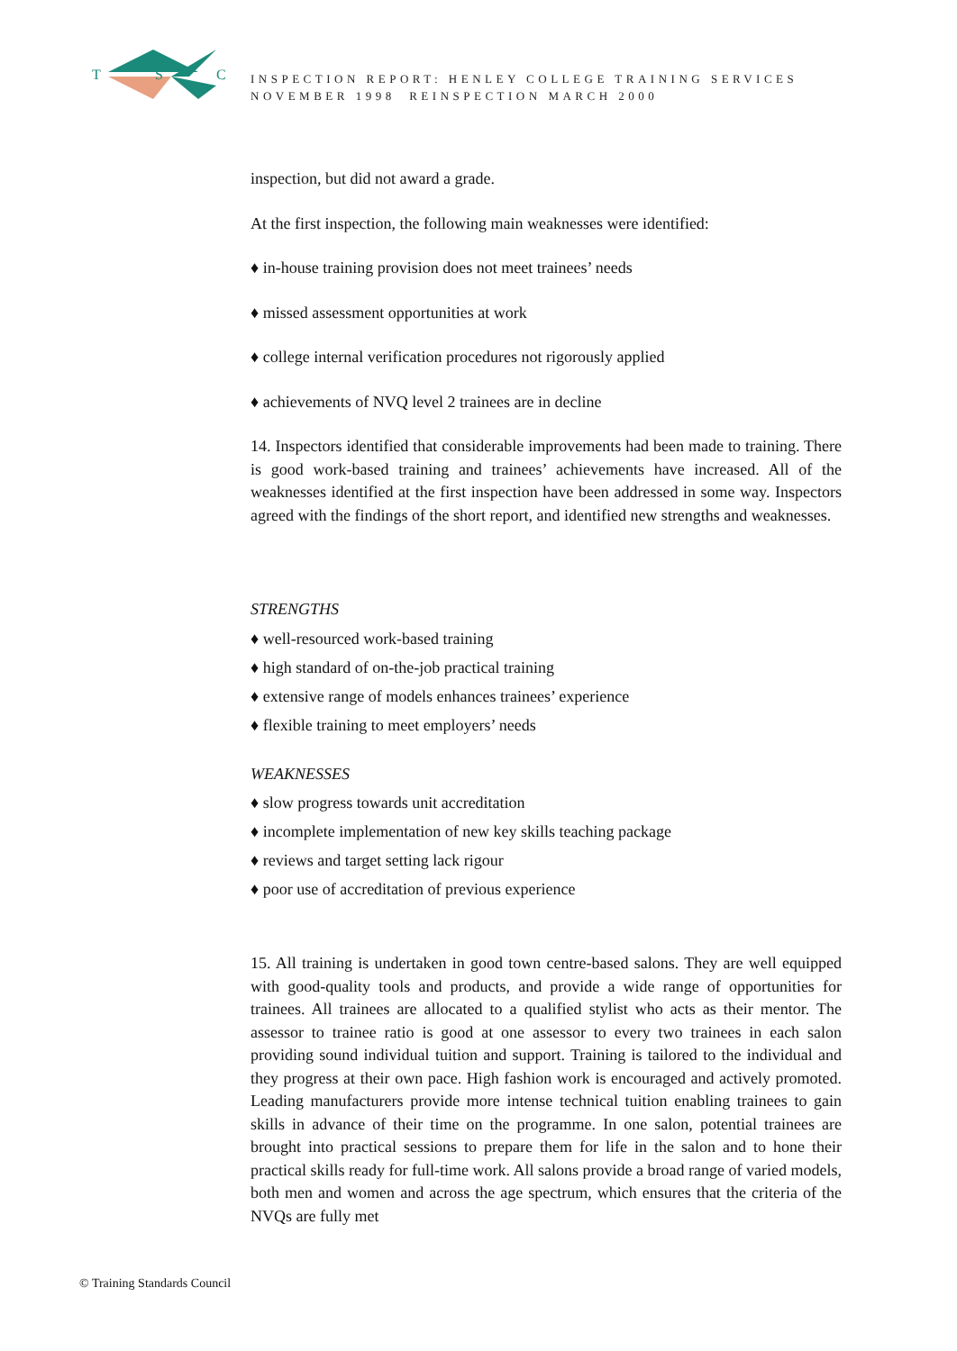T S C
INSPECTION REPORT: HENLEY COLLEGE TRAINING SERVICES
NOVEMBER 1998 REINSPECTION MARCH 2000
inspection, but did not award a grade.
At the first inspection, the following main weaknesses were identified:
♦ in-house training provision does not meet trainees’ needs
♦ missed assessment opportunities at work
♦ college internal verification procedures not rigorously applied
♦ achievements of NVQ level 2 trainees are in decline
14. Inspectors identified that considerable improvements had been made to training. There is good work-based training and trainees’ achievements have increased. All of the weaknesses identified at the first inspection have been addressed in some way. Inspectors agreed with the findings of the short report, and identified new strengths and weaknesses.
STRENGTHS
♦ well-resourced work-based training
♦ high standard of on-the-job practical training
♦ extensive range of models enhances trainees’ experience
♦ flexible training to meet employers’ needs
WEAKNESSES
♦ slow progress towards unit accreditation
♦ incomplete implementation of new key skills teaching package
♦ reviews and target setting lack rigour
♦ poor use of accreditation of previous experience
15. All training is undertaken in good town centre-based salons. They are well equipped with good-quality tools and products, and provide a wide range of opportunities for trainees. All trainees are allocated to a qualified stylist who acts as their mentor. The assessor to trainee ratio is good at one assessor to every two trainees in each salon providing sound individual tuition and support. Training is tailored to the individual and they progress at their own pace. High fashion work is encouraged and actively promoted. Leading manufacturers provide more intense technical tuition enabling trainees to gain skills in advance of their time on the programme. In one salon, potential trainees are brought into practical sessions to prepare them for life in the salon and to hone their practical skills ready for full-time work. All salons provide a broad range of varied models, both men and women and across the age spectrum, which ensures that the criteria of the NVQs are fully met
© Training Standards Council